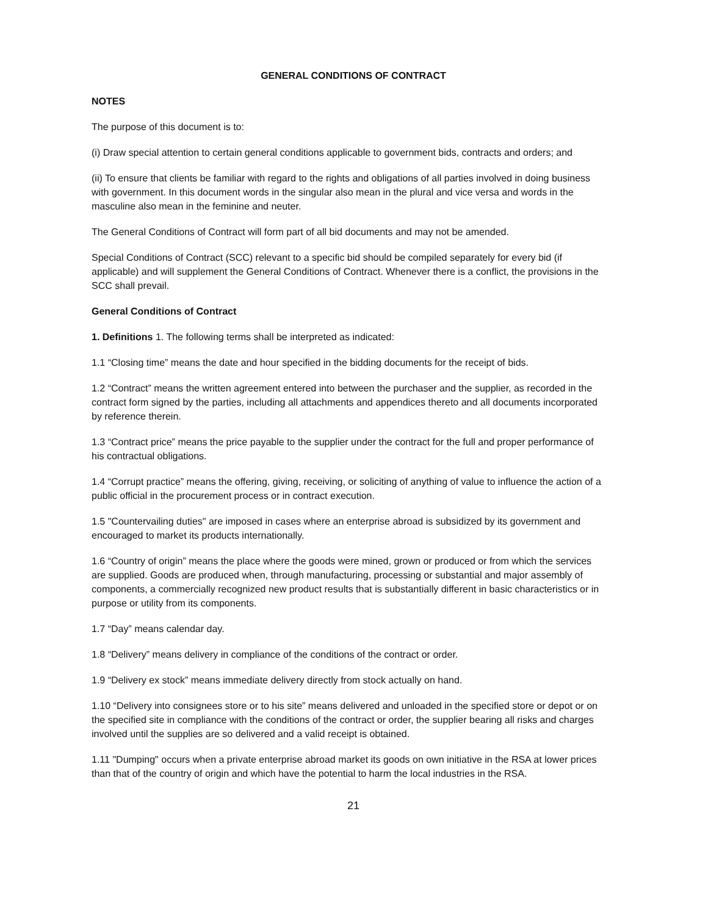GENERAL CONDITIONS OF CONTRACT
NOTES
The purpose of this document is to:
(i) Draw special attention to certain general conditions applicable to government bids, contracts and orders; and
(ii) To ensure that clients be familiar with regard to the rights and obligations of all parties involved in doing business with government. In this document words in the singular also mean in the plural and vice versa and words in the masculine also mean in the feminine and neuter.
The General Conditions of Contract will form part of all bid documents and may not be amended.
Special Conditions of Contract (SCC) relevant to a specific bid should be compiled separately for every bid (if applicable) and will supplement the General Conditions of Contract. Whenever there is a conflict, the provisions in the SCC shall prevail.
General Conditions of Contract
1. Definitions 1. The following terms shall be interpreted as indicated:
1.1 “Closing time” means the date and hour specified in the bidding documents for the receipt of bids.
1.2 “Contract” means the written agreement entered into between the purchaser and the supplier, as recorded in the contract form signed by the parties, including all attachments and appendices thereto and all documents incorporated by reference therein.
1.3 “Contract price” means the price payable to the supplier under the contract for the full and proper performance of his contractual obligations.
1.4 “Corrupt practice” means the offering, giving, receiving, or soliciting of anything of value to influence the action of a public official in the procurement process or in contract execution.
1.5 "Countervailing duties" are imposed in cases where an enterprise abroad is subsidized by its government and encouraged to market its products internationally.
1.6 “Country of origin” means the place where the goods were mined, grown or produced or from which the services are supplied. Goods are produced when, through manufacturing, processing or substantial and major assembly of components, a commercially recognized new product results that is substantially different in basic characteristics or in purpose or utility from its components.
1.7 “Day” means calendar day.
1.8 “Delivery” means delivery in compliance of the conditions of the contract or order.
1.9 “Delivery ex stock” means immediate delivery directly from stock actually on hand.
1.10 “Delivery into consignees store or to his site” means delivered and unloaded in the specified store or depot or on the specified site in compliance with the conditions of the contract or order, the supplier bearing all risks and charges involved until the supplies are so delivered and a valid receipt is obtained.
1.11 "Dumping" occurs when a private enterprise abroad market its goods on own initiative in the RSA at lower prices than that of the country of origin and which have the potential to harm the local industries in the RSA.
21